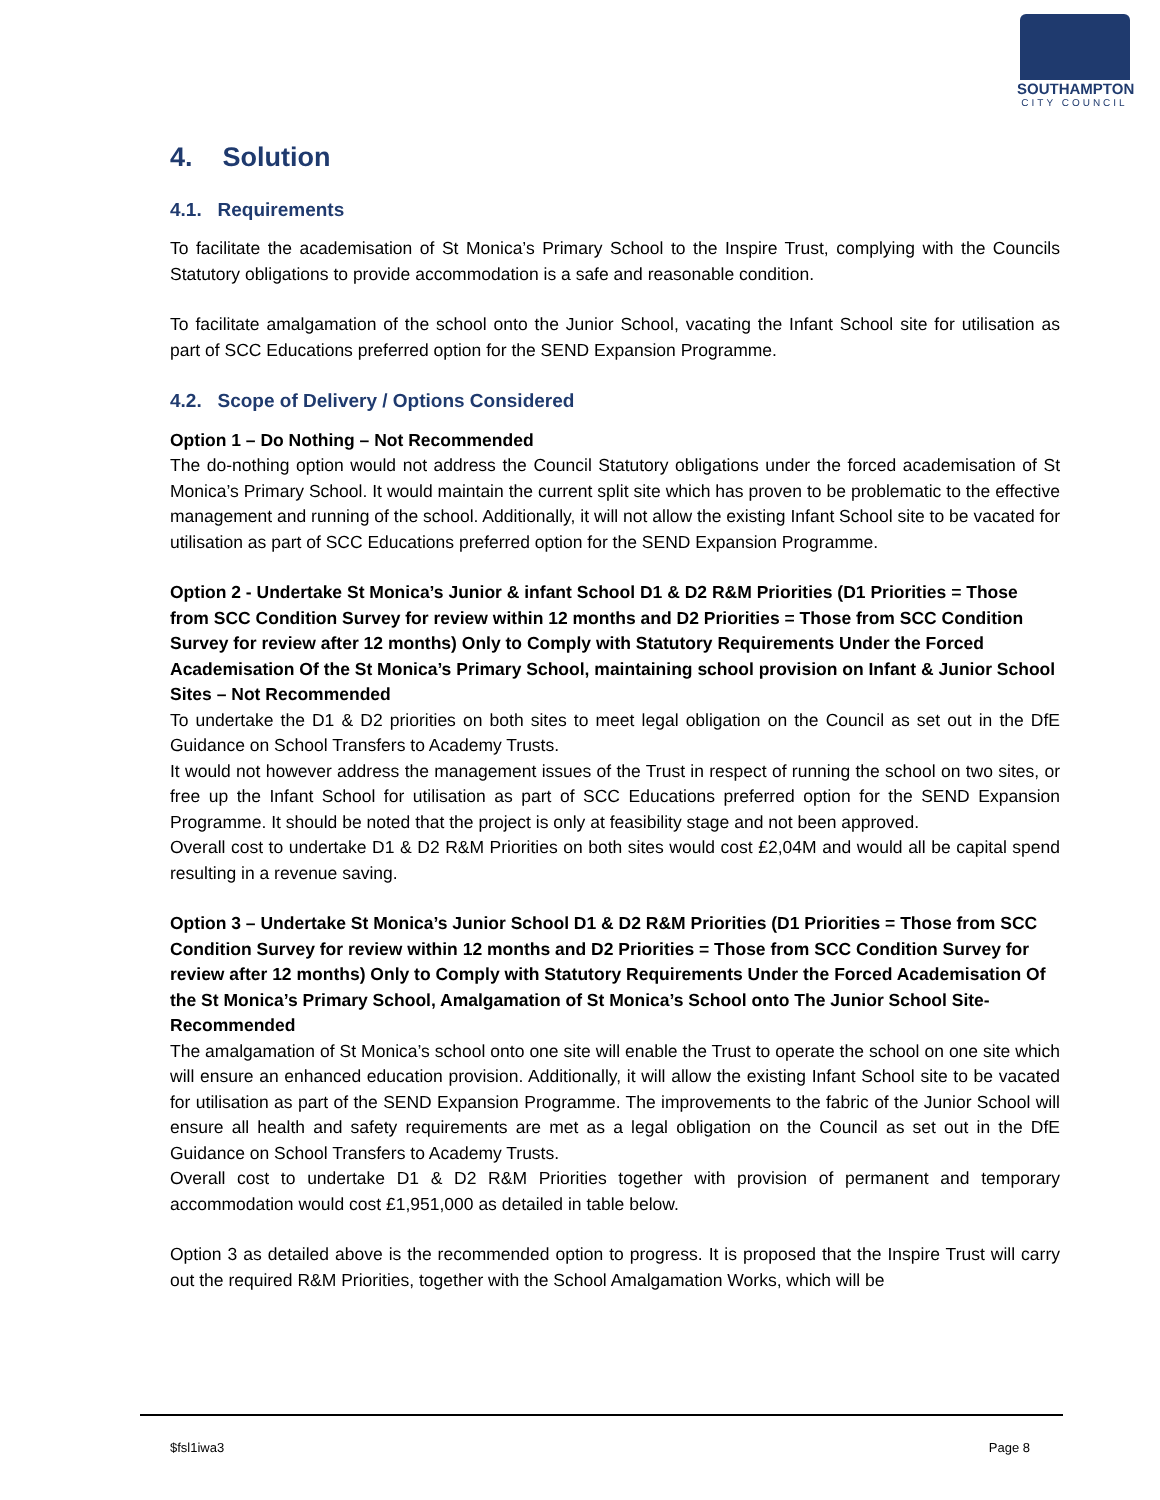SOUTHAMPTON
CITY COUNCIL
4. Solution
4.1. Requirements
To facilitate the academisation of St Monica’s Primary School to the Inspire Trust, complying with the Councils Statutory obligations to provide accommodation is a safe and reasonable condition.
To facilitate amalgamation of the school onto the Junior School, vacating the Infant School site for utilisation as part of SCC Educations preferred option for the SEND Expansion Programme.
4.2. Scope of Delivery / Options Considered
Option 1 – Do Nothing – Not Recommended
The do-nothing option would not address the Council Statutory obligations under the forced academisation of St Monica’s Primary School. It would maintain the current split site which has proven to be problematic to the effective management and running of the school. Additionally, it will not allow the existing Infant School site to be vacated for utilisation as part of SCC Educations preferred option for the SEND Expansion Programme.
Option 2 - Undertake St Monica’s Junior & infant School D1 & D2 R&M Priorities (D1 Priorities = Those from SCC Condition Survey for review within 12 months and D2 Priorities = Those from SCC Condition Survey for review after 12 months) Only to Comply with Statutory Requirements Under the Forced Academisation Of the St Monica’s Primary School, maintaining school provision on Infant & Junior School Sites – Not Recommended
To undertake the D1 & D2 priorities on both sites to meet legal obligation on the Council as set out in the DfE Guidance on School Transfers to Academy Trusts.
It would not however address the management issues of the Trust in respect of running the school on two sites, or free up the Infant School for utilisation as part of SCC Educations preferred option for the SEND Expansion Programme. It should be noted that the project is only at feasibility stage and not been approved.
Overall cost to undertake D1 & D2 R&M Priorities on both sites would cost £2,04M and would all be capital spend resulting in a revenue saving.
Option 3 – Undertake St Monica’s Junior School D1 & D2 R&M Priorities (D1 Priorities = Those from SCC Condition Survey for review within 12 months and D2 Priorities = Those from SCC Condition Survey for review after 12 months) Only to Comply with Statutory Requirements Under the Forced Academisation Of the St Monica’s Primary School, Amalgamation of St Monica’s School onto The Junior School Site- Recommended
The amalgamation of St Monica’s school onto one site will enable the Trust to operate the school on one site which will ensure an enhanced education provision. Additionally, it will allow the existing Infant School site to be vacated for utilisation as part of the SEND Expansion Programme. The improvements to the fabric of the Junior School will ensure all health and safety requirements are met as a legal obligation on the Council as set out in the DfE Guidance on School Transfers to Academy Trusts.
Overall cost to undertake D1 & D2 R&M Priorities together with provision of permanent and temporary accommodation would cost £1,951,000 as detailed in table below.
Option 3 as detailed above is the recommended option to progress. It is proposed that the Inspire Trust will carry out the required R&M Priorities, together with the School Amalgamation Works, which will be
$fsl1iwa3 Page 8